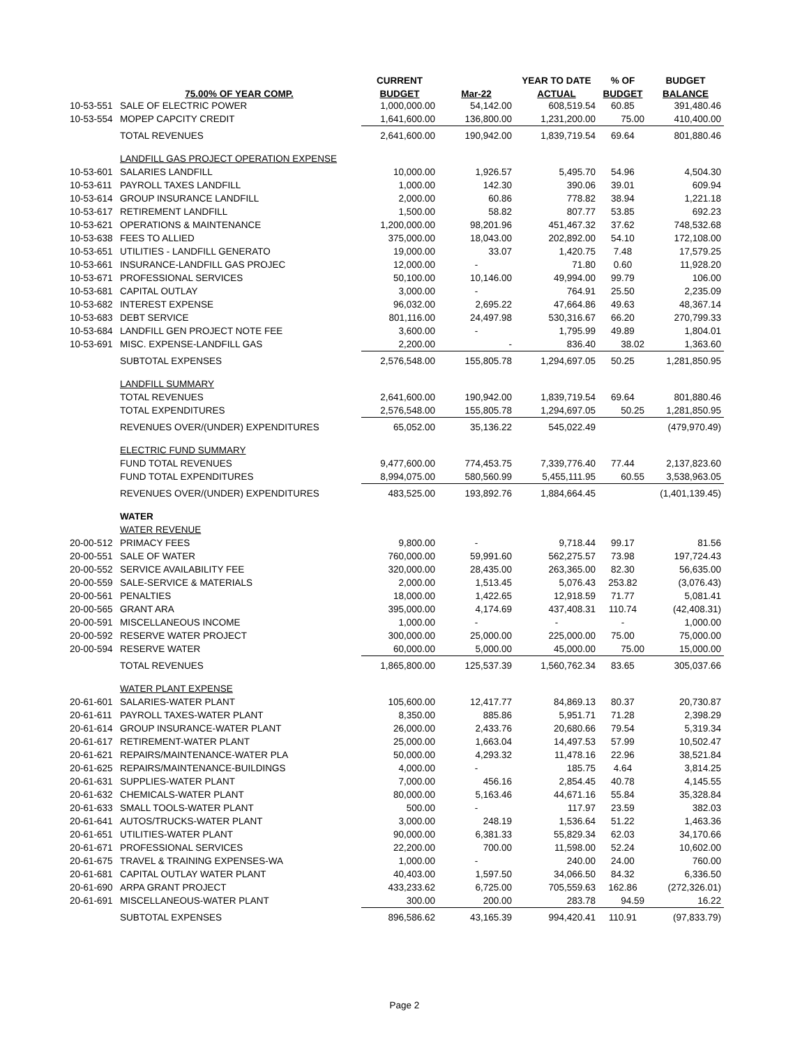| | | CURRENT | | YEAR TO DATE | % OF | BUDGET |
| --- | --- | --- | --- | --- | --- | --- |
| | 75.00% OF YEAR COMP. | BUDGET | Mar-22 | ACTUAL | BUDGET | BALANCE |
| 10-53-551 | SALE OF ELECTRIC POWER | 1,000,000.00 | 54,142.00 | 608,519.54 | 60.85 | 391,480.46 |
| 10-53-554 | MOPEP CAPCITY CREDIT | 1,641,600.00 | 136,800.00 | 1,231,200.00 | 75.00 | 410,400.00 |
| | TOTAL REVENUES | 2,641,600.00 | 190,942.00 | 1,839,719.54 | 69.64 | 801,880.46 |
| | LANDFILL GAS PROJECT OPERATION EXPENSE | | | | | |
| 10-53-601 | SALARIES LANDFILL | 10,000.00 | 1,926.57 | 5,495.70 | 54.96 | 4,504.30 |
| 10-53-611 | PAYROLL TAXES LANDFILL | 1,000.00 | 142.30 | 390.06 | 39.01 | 609.94 |
| 10-53-614 | GROUP INSURANCE LANDFILL | 2,000.00 | 60.86 | 778.82 | 38.94 | 1,221.18 |
| 10-53-617 | RETIREMENT LANDFILL | 1,500.00 | 58.82 | 807.77 | 53.85 | 692.23 |
| 10-53-621 | OPERATIONS & MAINTENANCE | 1,200,000.00 | 98,201.96 | 451,467.32 | 37.62 | 748,532.68 |
| 10-53-638 | FEES TO ALLIED | 375,000.00 | 18,043.00 | 202,892.00 | 54.10 | 172,108.00 |
| 10-53-651 | UTILITIES - LANDFILL GENERATO | 19,000.00 | 33.07 | 1,420.75 | 7.48 | 17,579.25 |
| 10-53-661 | INSURANCE-LANDFILL GAS PROJEC | 12,000.00 | - | 71.80 | 0.60 | 11,928.20 |
| 10-53-671 | PROFESSIONAL SERVICES | 50,100.00 | 10,146.00 | 49,994.00 | 99.79 | 106.00 |
| 10-53-681 | CAPITAL OUTLAY | 3,000.00 | - | 764.91 | 25.50 | 2,235.09 |
| 10-53-682 | INTEREST EXPENSE | 96,032.00 | 2,695.22 | 47,664.86 | 49.63 | 48,367.14 |
| 10-53-683 | DEBT SERVICE | 801,116.00 | 24,497.98 | 530,316.67 | 66.20 | 270,799.33 |
| 10-53-684 | LANDFILL GEN PROJECT NOTE FEE | 3,600.00 | - | 1,795.99 | 49.89 | 1,804.01 |
| 10-53-691 | MISC. EXPENSE-LANDFILL GAS | 2,200.00 | - | 836.40 | 38.02 | 1,363.60 |
| | SUBTOTAL EXPENSES | 2,576,548.00 | 155,805.78 | 1,294,697.05 | 50.25 | 1,281,850.95 |
| | LANDFILL SUMMARY | | | | | |
| | TOTAL REVENUES | 2,641,600.00 | 190,942.00 | 1,839,719.54 | 69.64 | 801,880.46 |
| | TOTAL EXPENDITURES | 2,576,548.00 | 155,805.78 | 1,294,697.05 | 50.25 | 1,281,850.95 |
| | REVENUES OVER/(UNDER) EXPENDITURES | 65,052.00 | 35,136.22 | 545,022.49 | | (479,970.49) |
| | ELECTRIC FUND SUMMARY | | | | | |
| | FUND TOTAL REVENUES | 9,477,600.00 | 774,453.75 | 7,339,776.40 | 77.44 | 2,137,823.60 |
| | FUND TOTAL EXPENDITURES | 8,994,075.00 | 580,560.99 | 5,455,111.95 | 60.55 | 3,538,963.05 |
| | REVENUES OVER/(UNDER) EXPENDITURES | 483,525.00 | 193,892.76 | 1,884,664.45 | | (1,401,139.45) |
| | WATER | | | | | |
| | WATER REVENUE | | | | | |
| 20-00-512 | PRIMACY FEES | 9,800.00 | - | 9,718.44 | 99.17 | 81.56 |
| 20-00-551 | SALE OF WATER | 760,000.00 | 59,991.60 | 562,275.57 | 73.98 | 197,724.43 |
| 20-00-552 | SERVICE AVAILABILITY FEE | 320,000.00 | 28,435.00 | 263,365.00 | 82.30 | 56,635.00 |
| 20-00-559 | SALE-SERVICE & MATERIALS | 2,000.00 | 1,513.45 | 5,076.43 | 253.82 | (3,076.43) |
| 20-00-561 | PENALTIES | 18,000.00 | 1,422.65 | 12,918.59 | 71.77 | 5,081.41 |
| 20-00-565 | GRANT ARA | 395,000.00 | 4,174.69 | 437,408.31 | 110.74 | (42,408.31) |
| 20-00-591 | MISCELLANEOUS INCOME | 1,000.00 | - | - | - | 1,000.00 |
| 20-00-592 | RESERVE WATER PROJECT | 300,000.00 | 25,000.00 | 225,000.00 | 75.00 | 75,000.00 |
| 20-00-594 | RESERVE WATER | 60,000.00 | 5,000.00 | 45,000.00 | 75.00 | 15,000.00 |
| | TOTAL REVENUES | 1,865,800.00 | 125,537.39 | 1,560,762.34 | 83.65 | 305,037.66 |
| | WATER PLANT EXPENSE | | | | | |
| 20-61-601 | SALARIES-WATER PLANT | 105,600.00 | 12,417.77 | 84,869.13 | 80.37 | 20,730.87 |
| 20-61-611 | PAYROLL TAXES-WATER PLANT | 8,350.00 | 885.86 | 5,951.71 | 71.28 | 2,398.29 |
| 20-61-614 | GROUP INSURANCE-WATER PLANT | 26,000.00 | 2,433.76 | 20,680.66 | 79.54 | 5,319.34 |
| 20-61-617 | RETIREMENT-WATER PLANT | 25,000.00 | 1,663.04 | 14,497.53 | 57.99 | 10,502.47 |
| 20-61-621 | REPAIRS/MAINTENANCE-WATER PLA | 50,000.00 | 4,293.32 | 11,478.16 | 22.96 | 38,521.84 |
| 20-61-625 | REPAIRS/MAINTENANCE-BUILDINGS | 4,000.00 | - | 185.75 | 4.64 | 3,814.25 |
| 20-61-631 | SUPPLIES-WATER PLANT | 7,000.00 | 456.16 | 2,854.45 | 40.78 | 4,145.55 |
| 20-61-632 | CHEMICALS-WATER PLANT | 80,000.00 | 5,163.46 | 44,671.16 | 55.84 | 35,328.84 |
| 20-61-633 | SMALL TOOLS-WATER PLANT | 500.00 | - | 117.97 | 23.59 | 382.03 |
| 20-61-641 | AUTOS/TRUCKS-WATER PLANT | 3,000.00 | 248.19 | 1,536.64 | 51.22 | 1,463.36 |
| 20-61-651 | UTILITIES-WATER PLANT | 90,000.00 | 6,381.33 | 55,829.34 | 62.03 | 34,170.66 |
| 20-61-671 | PROFESSIONAL SERVICES | 22,200.00 | 700.00 | 11,598.00 | 52.24 | 10,602.00 |
| 20-61-675 | TRAVEL & TRAINING EXPENSES-WA | 1,000.00 | - | 240.00 | 24.00 | 760.00 |
| 20-61-681 | CAPITAL OUTLAY WATER PLANT | 40,403.00 | 1,597.50 | 34,066.50 | 84.32 | 6,336.50 |
| 20-61-690 | ARPA GRANT PROJECT | 433,233.62 | 6,725.00 | 705,559.63 | 162.86 | (272,326.01) |
| 20-61-691 | MISCELLANEOUS-WATER PLANT | 300.00 | 200.00 | 283.78 | 94.59 | 16.22 |
| | SUBTOTAL EXPENSES | 896,586.62 | 43,165.39 | 994,420.41 | 110.91 | (97,833.79) |
Page 2